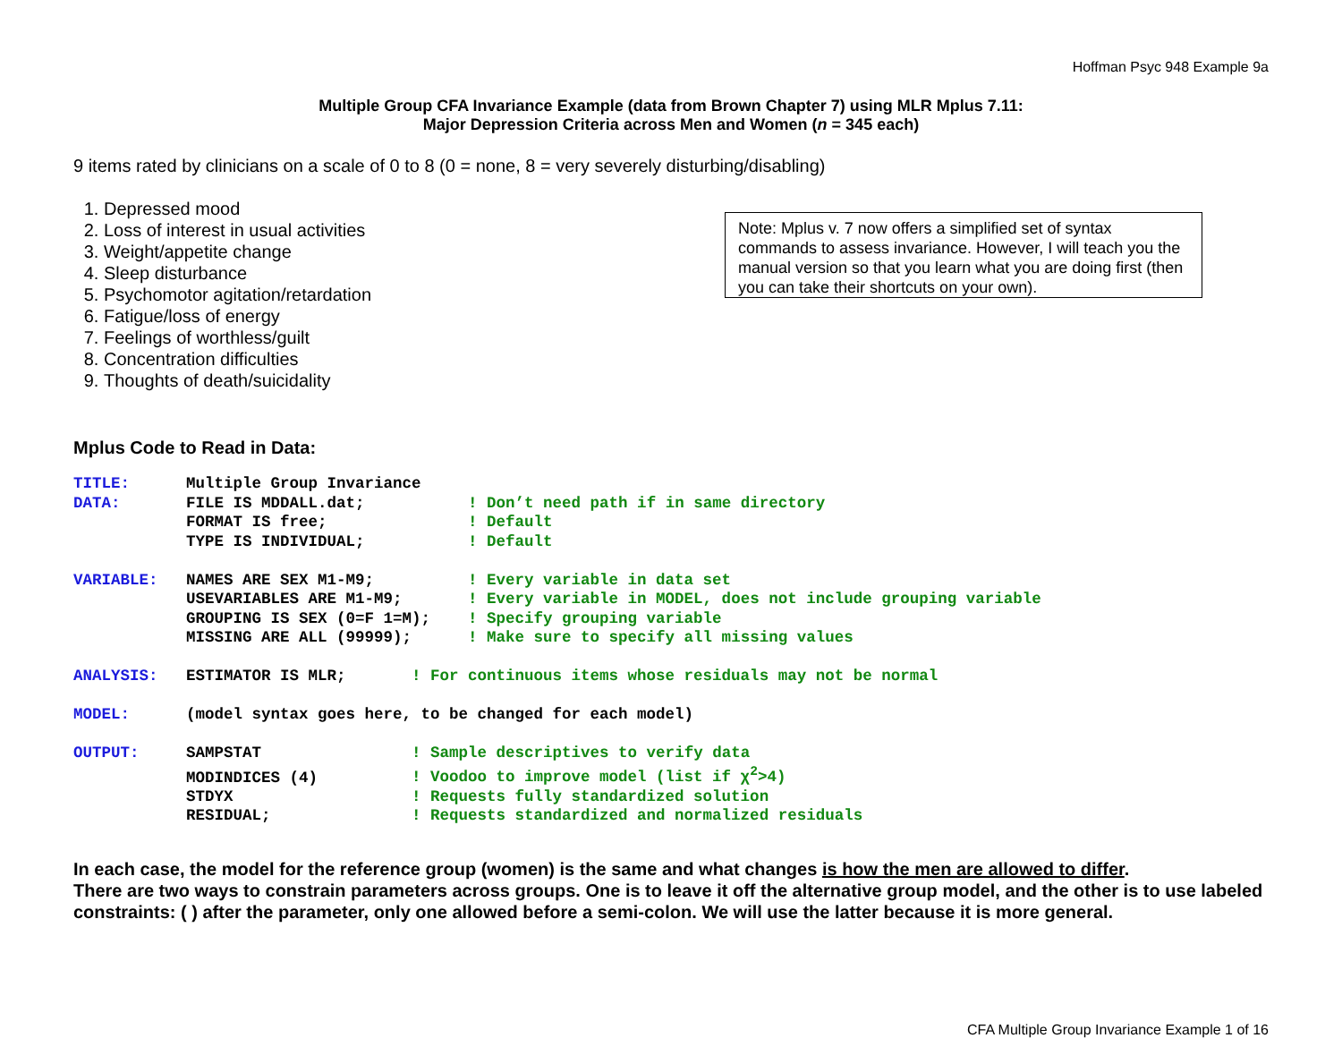Hoffman Psyc 948 Example 9a
Multiple Group CFA Invariance Example (data from Brown Chapter 7) using MLR Mplus 7.11:
Major Depression Criteria across Men and Women (n = 345 each)
9 items rated by clinicians on a scale of 0 to 8 (0 = none, 8 = very severely disturbing/disabling)
1. Depressed mood
2. Loss of interest in usual activities
3. Weight/appetite change
4. Sleep disturbance
5. Psychomotor agitation/retardation
6. Fatigue/loss of energy
7. Feelings of worthless/guilt
8. Concentration difficulties
9. Thoughts of death/suicidality
Note: Mplus v. 7 now offers a simplified set of syntax commands to assess invariance. However, I will teach you the manual version so that you learn what you are doing first (then you can take their shortcuts on your own).
Mplus Code to Read in Data:
TITLE:      Multiple Group Invariance
DATA:       FILE IS MDDALL.dat;           ! Don’t need path if in same directory
            FORMAT IS free;               ! Default
            TYPE IS INDIVIDUAL;           ! Default

VARIABLE:   NAMES ARE SEX M1-M9;          ! Every variable in data set
            USEVARIABLES ARE M1-M9;       ! Every variable in MODEL, does not include grouping variable
            GROUPING IS SEX (0=F 1=M);    ! Specify grouping variable
            MISSING ARE ALL (99999);      ! Make sure to specify all missing values

ANALYSIS:   ESTIMATOR IS MLR;       ! For continuous items whose residuals may not be normal

MODEL:      (model syntax goes here, to be changed for each model)

OUTPUT:     SAMPSTAT                ! Sample descriptives to verify data
            MODINDICES (4)          ! Voodoo to improve model (list if χ2>4)
            STDYX                   ! Requests fully standardized solution
            RESIDUAL;               ! Requests standardized and normalized residuals
In each case, the model for the reference group (women) is the same and what changes is how the men are allowed to differ.
There are two ways to constrain parameters across groups. One is to leave it off the alternative group model, and the other is to use labeled constraints: ( ) after the parameter, only one allowed before a semi-colon. We will use the latter because it is more general.
CFA Multiple Group Invariance Example 1 of 16